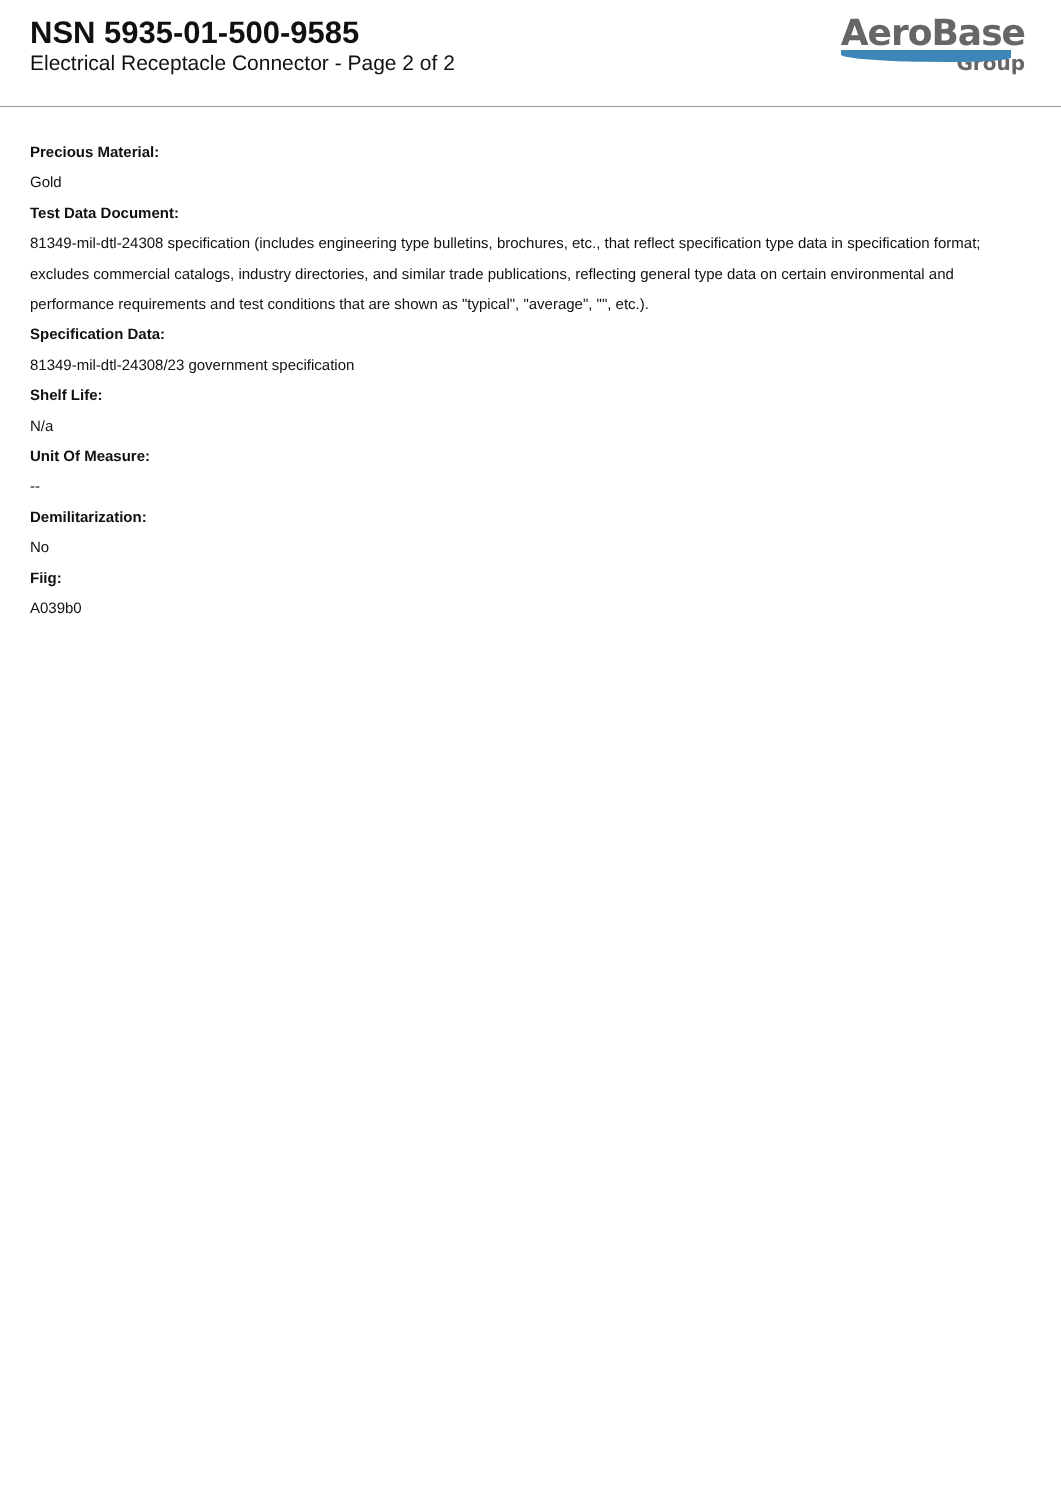NSN 5935-01-500-9585
Electrical Receptacle Connector - Page 2 of 2
AeroBase
Group
Precious Material:
Gold
Test Data Document:
81349-mil-dtl-24308 specification (includes engineering type bulletins, brochures, etc., that reflect specification type data in specification format; excludes commercial catalogs, industry directories, and similar trade publications, reflecting general type data on certain environmental and performance requirements and test conditions that are shown as "typical", "average", "", etc.).
Specification Data:
81349-mil-dtl-24308/23 government specification
Shelf Life:
N/a
Unit Of Measure:
--
Demilitarization:
No
Fiig:
A039b0